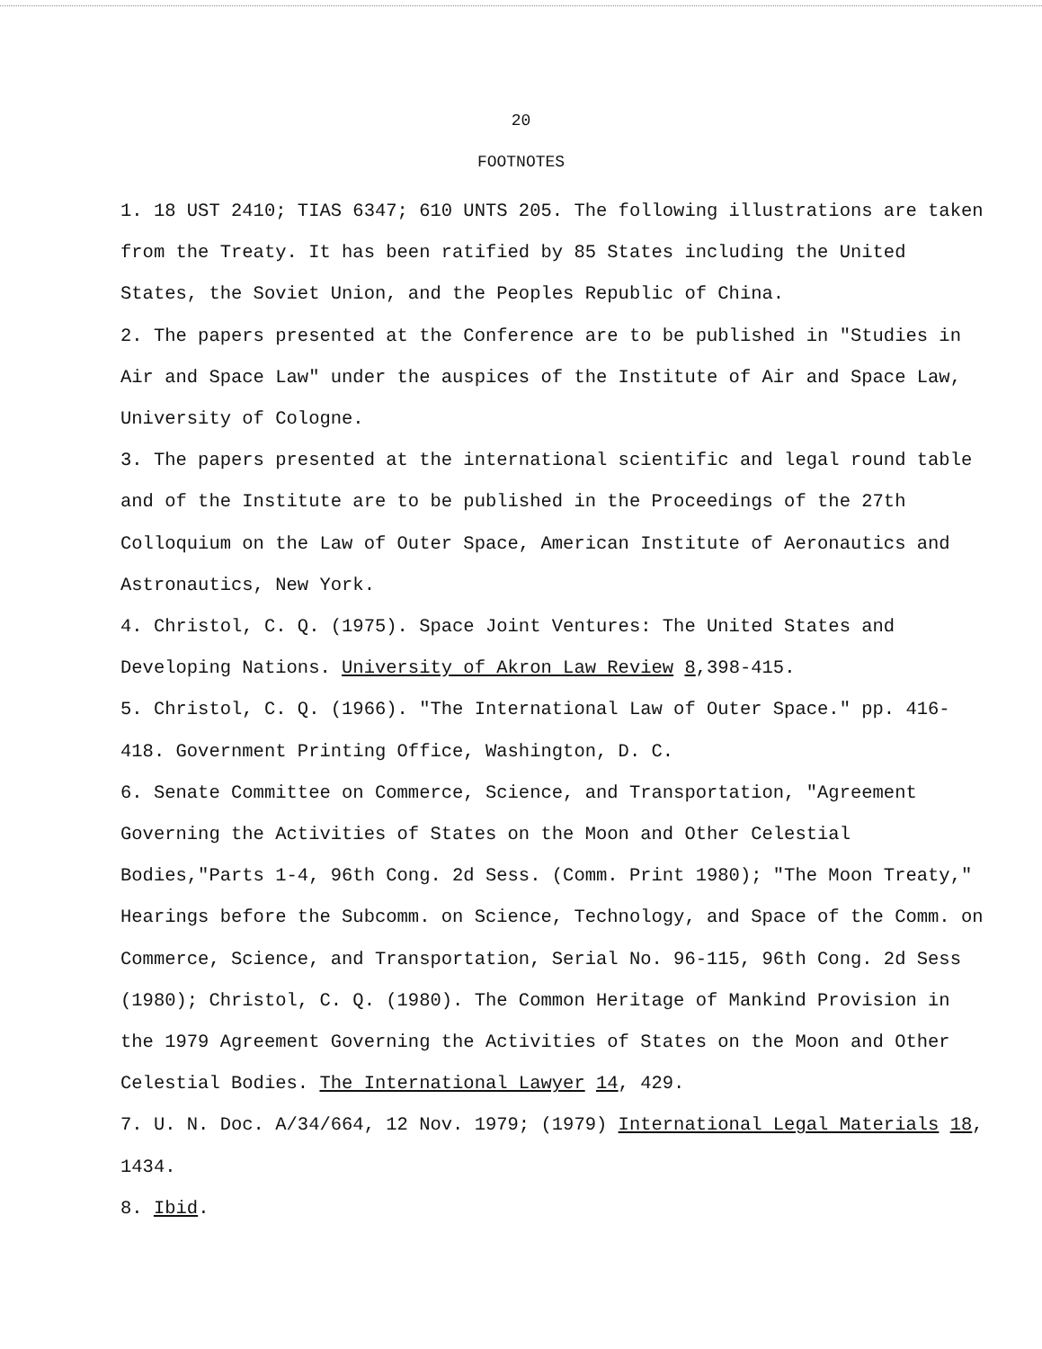20
FOOTNOTES
1. 18 UST 2410; TIAS 6347; 610 UNTS 205. The following illustrations are taken from the Treaty. It has been ratified by 85 States including the United States, the Soviet Union, and the Peoples Republic of China.
2. The papers presented at the Conference are to be published in "Studies in Air and Space Law" under the auspices of the Institute of Air and Space Law, University of Cologne.
3. The papers presented at the international scientific and legal round table and of the Institute are to be published in the Proceedings of the 27th Colloquium on the Law of Outer Space, American Institute of Aeronautics and Astronautics, New York.
4. Christol, C. Q. (1975). Space Joint Ventures: The United States and Developing Nations. University of Akron Law Review 8,398-415.
5. Christol, C. Q. (1966). "The International Law of Outer Space." pp. 416-418. Government Printing Office, Washington, D. C.
6. Senate Committee on Commerce, Science, and Transportation, "Agreement Governing the Activities of States on the Moon and Other Celestial Bodies,"Parts 1-4, 96th Cong. 2d Sess. (Comm. Print 1980); "The Moon Treaty," Hearings before the Subcomm. on Science, Technology, and Space of the Comm. on Commerce, Science, and Transportation, Serial No. 96-115, 96th Cong. 2d Sess (1980); Christol, C. Q. (1980). The Common Heritage of Mankind Provision in the 1979 Agreement Governing the Activities of States on the Moon and Other Celestial Bodies. The International Lawyer 14, 429.
7. U. N. Doc. A/34/664, 12 Nov. 1979; (1979) International Legal Materials 18, 1434.
8. Ibid.